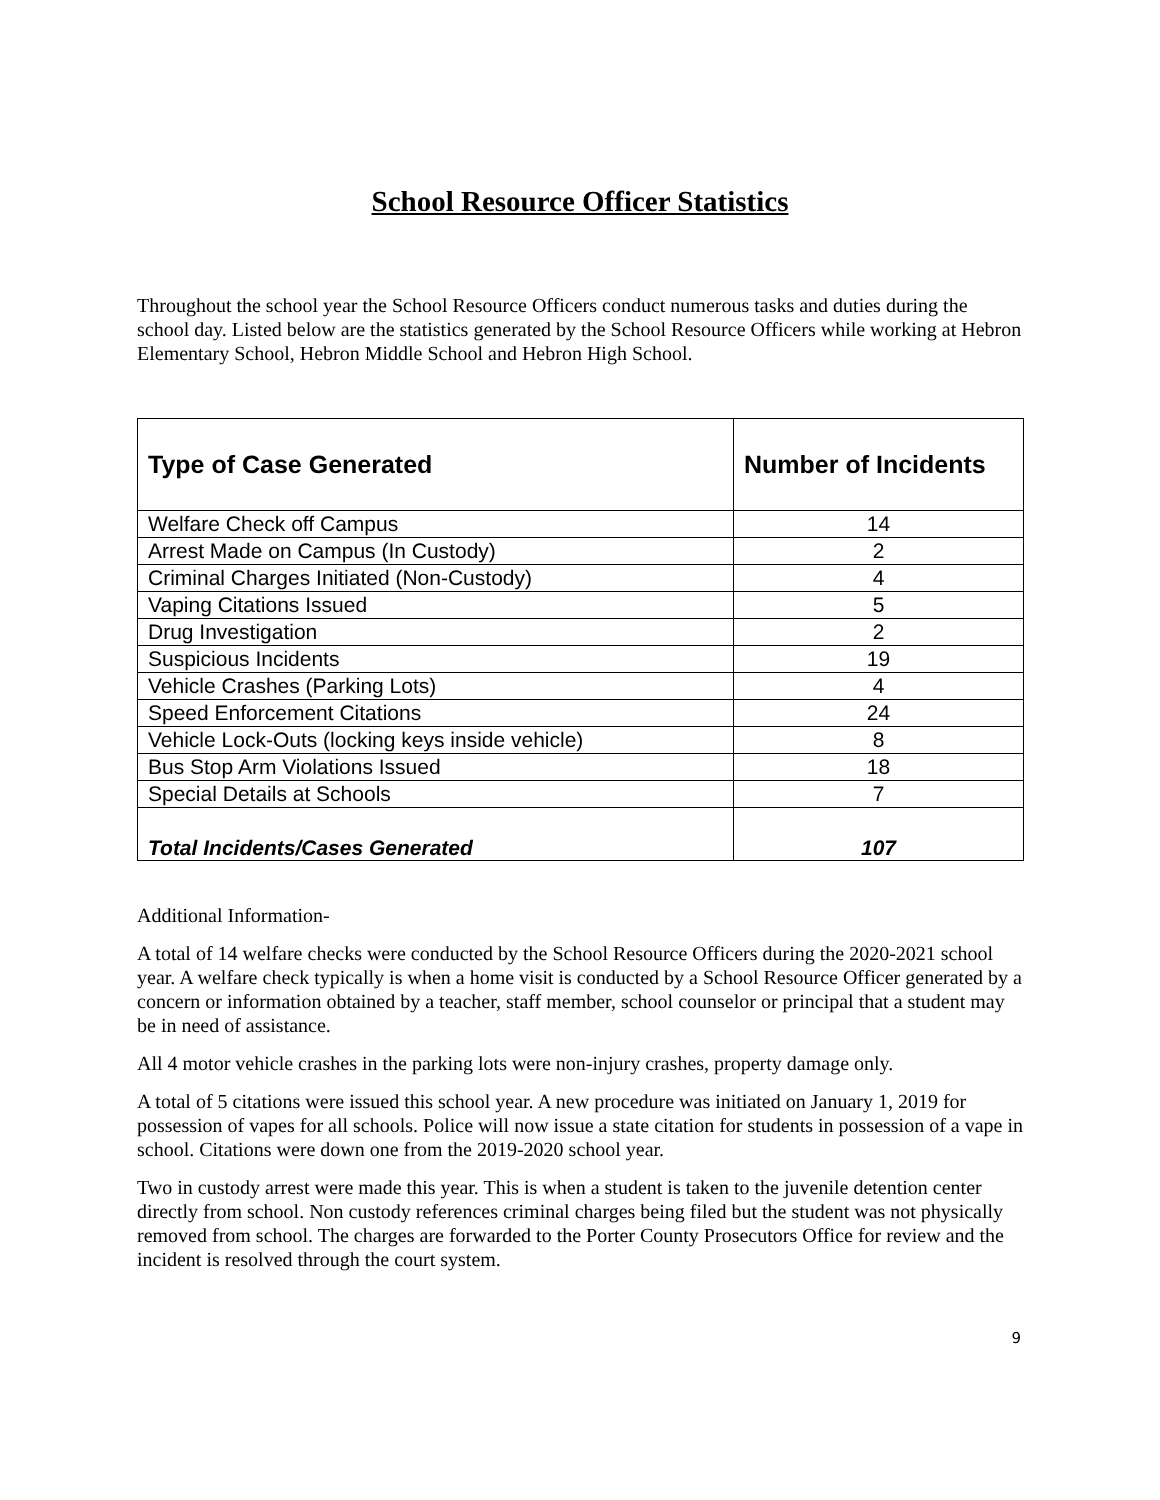School Resource Officer Statistics
Throughout the school year the School Resource Officers conduct numerous tasks and duties during the school day. Listed below are the statistics generated by the School Resource Officers while working at Hebron Elementary School, Hebron Middle School and Hebron High School.
| Type of Case Generated | Number of Incidents |
| --- | --- |
| Welfare Check off Campus | 14 |
| Arrest Made on Campus (In Custody) | 2 |
| Criminal Charges Initiated (Non-Custody) | 4 |
| Vaping Citations Issued | 5 |
| Drug Investigation | 2 |
| Suspicious Incidents | 19 |
| Vehicle Crashes (Parking Lots) | 4 |
| Speed Enforcement Citations | 24 |
| Vehicle Lock-Outs (locking keys inside vehicle) | 8 |
| Bus Stop Arm Violations Issued | 18 |
| Special Details at Schools | 7 |
| Total Incidents/Cases Generated | 107 |
Additional Information-
A total of 14 welfare checks were conducted by the School Resource Officers during the 2020-2021 school year. A welfare check typically is when a home visit is conducted by a School Resource Officer generated by a concern or information obtained by a teacher, staff member, school counselor or principal that a student may be in need of assistance.
All 4 motor vehicle crashes in the parking lots were non-injury crashes, property damage only.
A total of 5 citations were issued this school year. A new procedure was initiated on January 1, 2019 for possession of vapes for all schools. Police will now issue a state citation for students in possession of a vape in school. Citations were down one from the 2019-2020 school year.
Two in custody arrest were made this year. This is when a student is taken to the juvenile detention center directly from school. Non custody references criminal charges being filed but the student was not physically removed from school. The charges are forwarded to the Porter County Prosecutors Office for review and the incident is resolved through the court system.
9